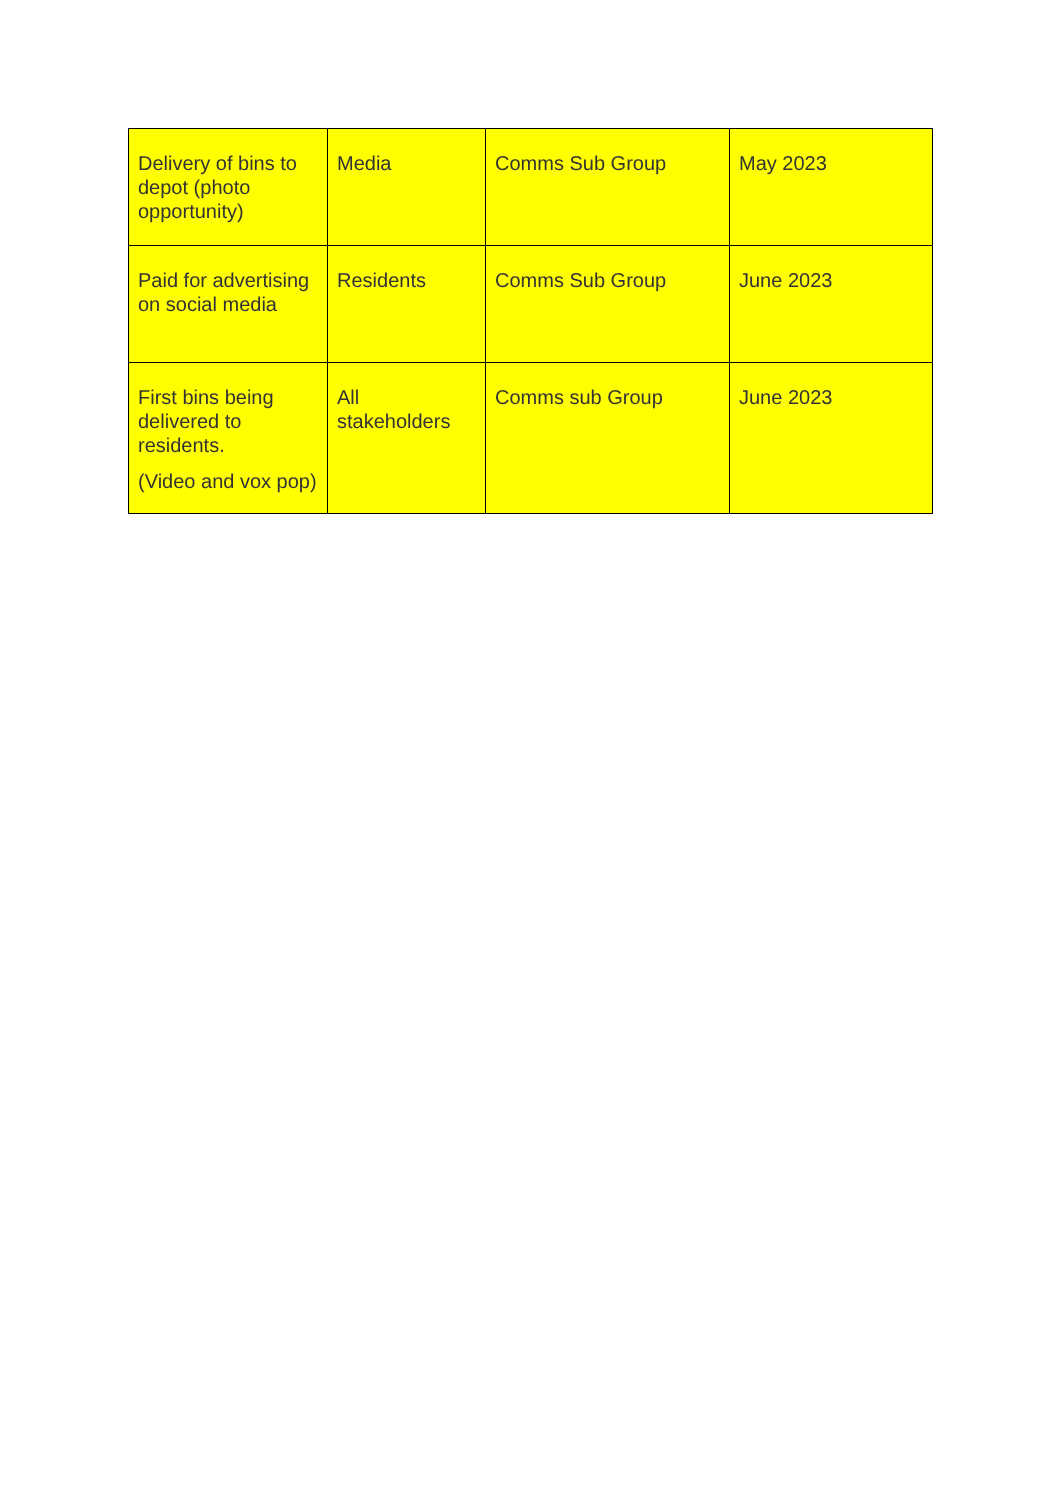| Delivery of bins to depot (photo opportunity) | Media | Comms Sub Group | May 2023 |
| Paid for advertising on social media | Residents | Comms Sub Group | June 2023 |
| First bins being delivered to residents. (Video and vox pop) | All stakeholders | Comms sub Group | June 2023 |